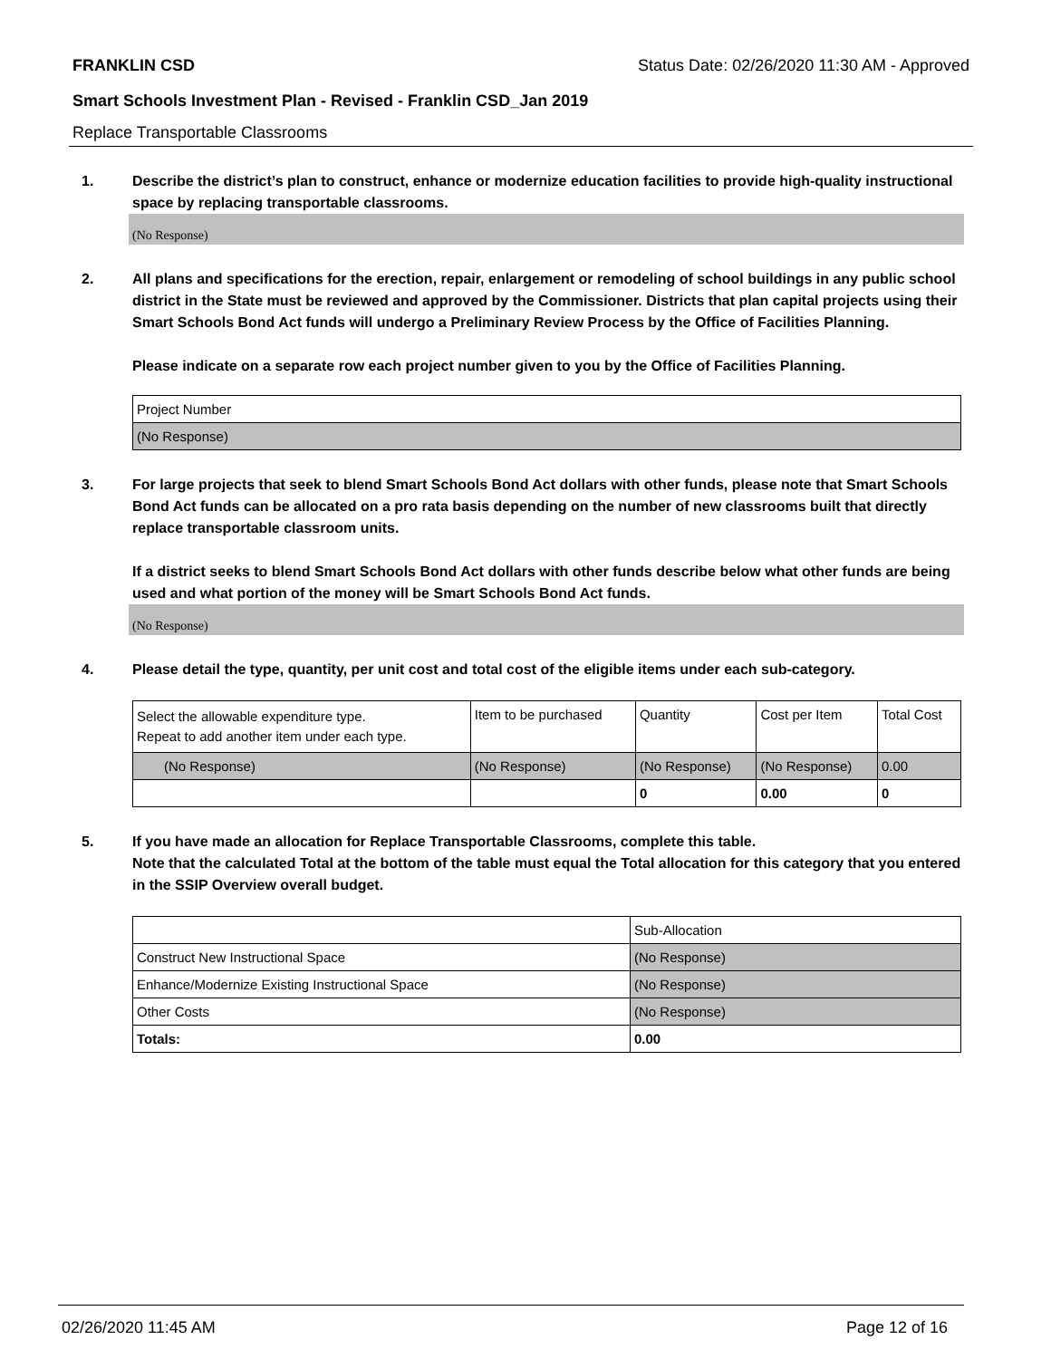FRANKLIN CSD Status Date: 02/26/2020 11:30 AM - Approved
Smart Schools Investment Plan - Revised - Franklin CSD_Jan 2019
Replace Transportable Classrooms
1. Describe the district’s plan to construct, enhance or modernize education facilities to provide high-quality instructional space by replacing transportable classrooms.
(No Response)
2. All plans and specifications for the erection, repair, enlargement or remodeling of school buildings in any public school district in the State must be reviewed and approved by the Commissioner. Districts that plan capital projects using their Smart Schools Bond Act funds will undergo a Preliminary Review Process by the Office of Facilities Planning.
Please indicate on a separate row each project number given to you by the Office of Facilities Planning.
| Project Number |
| (No Response) |
3. For large projects that seek to blend Smart Schools Bond Act dollars with other funds, please note that Smart Schools Bond Act funds can be allocated on a pro rata basis depending on the number of new classrooms built that directly replace transportable classroom units.
If a district seeks to blend Smart Schools Bond Act dollars with other funds describe below what other funds are being used and what portion of the money will be Smart Schools Bond Act funds.
(No Response)
4. Please detail the type, quantity, per unit cost and total cost of the eligible items under each sub-category.
| Select the allowable expenditure type. Repeat to add another item under each type. | Item to be purchased | Quantity | Cost per Item | Total Cost |
| (No Response) | (No Response) | (No Response) | (No Response) | 0.00 |
| | | 0 | 0.00 | 0 |
5. If you have made an allocation for Replace Transportable Classrooms, complete this table.
Note that the calculated Total at the bottom of the table must equal the Total allocation for this category that you entered in the SSIP Overview overall budget.
| | Sub-Allocation |
| Construct New Instructional Space | (No Response) |
| Enhance/Modernize Existing Instructional Space | (No Response) |
| Other Costs | (No Response) |
| Totals: | 0.00 |
02/26/2020 11:45 AM Page 12 of 16